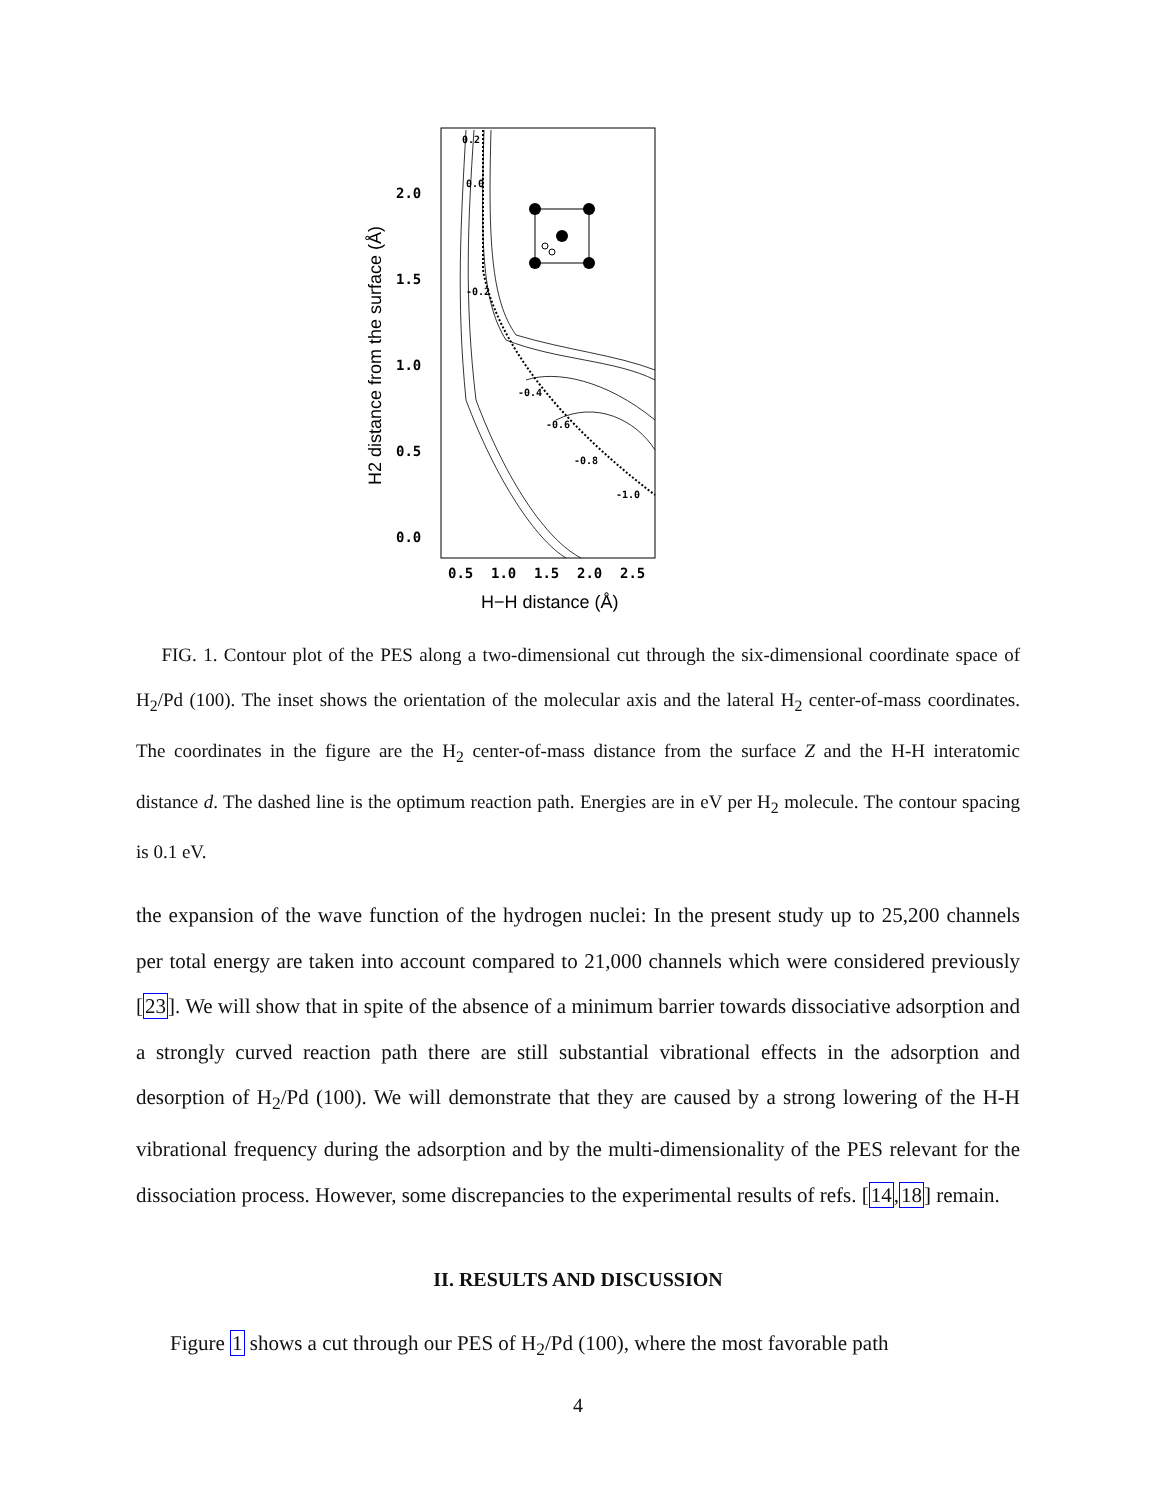2.0
1.5
1.0
0.5
0.0
0.5
1.0
1.5
2.0
2.5
H−H distance (Å)
H2 distance from the surface (Å)
0.2
0.0
-0.2
-0.4
-0.6
-0.8
-1.0
FIG. 1. Contour plot of the PES along a two-dimensional cut through the six-dimensional coordinate space of H<sub>2</sub>/Pd (100). The inset shows the orientation of the molecular axis and the lateral H<sub>2</sub> center-of-mass coordinates. The coordinates in the figure are the H<sub>2</sub> center-of-mass distance from the surface Z and the H-H interatomic distance d. The dashed line is the optimum reaction path. Energies are in eV per H<sub>2</sub> molecule. The contour spacing is 0.1 eV.
the expansion of the wave function of the hydrogen nuclei: In the present study up to 25,200 channels per total energy are taken into account compared to 21,000 channels which were considered previously [23]. We will show that in spite of the absence of a minimum barrier towards dissociative adsorption and a strongly curved reaction path there are still substantial vibrational effects in the adsorption and desorption of H<sub>2</sub>/Pd (100). We will demonstrate that they are caused by a strong lowering of the H-H vibrational frequency during the adsorption and by the multi-dimensionality of the PES relevant for the dissociation process. However, some discrepancies to the experimental results of refs. [14,18] remain.
II. RESULTS AND DISCUSSION
Figure 1 shows a cut through our PES of H<sub>2</sub>/Pd (100), where the most favorable path
4